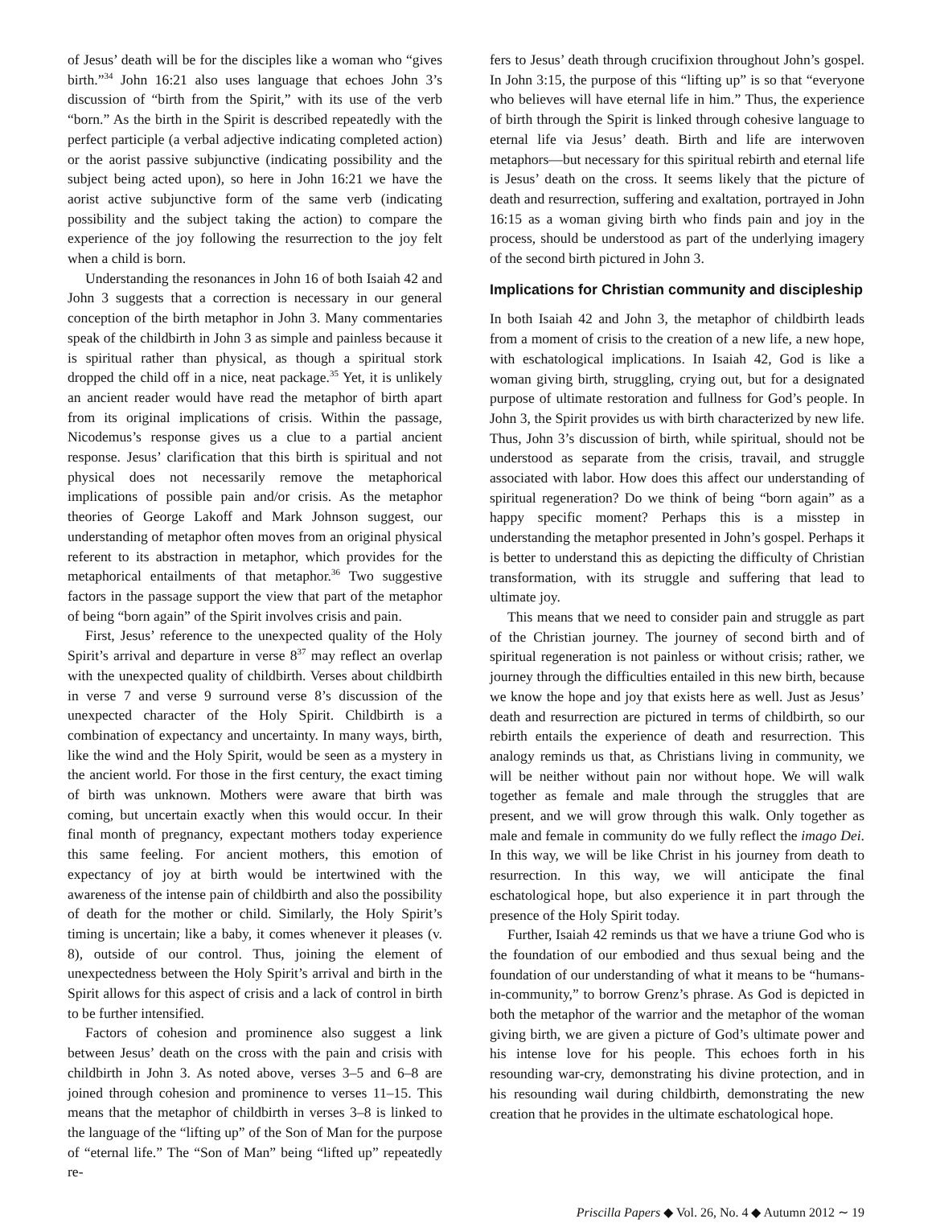of Jesus’ death will be for the disciples like a woman who “gives birth.”<sup>34</sup> John 16:21 also uses language that echoes John 3’s discussion of “birth from the Spirit,” with its use of the verb “born.” As the birth in the Spirit is described repeatedly with the perfect participle (a verbal adjective indicating completed action) or the aorist passive subjunctive (indicating possibility and the subject being acted upon), so here in John 16:21 we have the aorist active subjunctive form of the same verb (indicating possibility and the subject taking the action) to compare the experience of the joy following the resurrection to the joy felt when a child is born.
Understanding the resonances in John 16 of both Isaiah 42 and John 3 suggests that a correction is necessary in our general conception of the birth metaphor in John 3. Many commentaries speak of the childbirth in John 3 as simple and painless because it is spiritual rather than physical, as though a spiritual stork dropped the child off in a nice, neat package.<sup>35</sup> Yet, it is unlikely an ancient reader would have read the metaphor of birth apart from its original implications of crisis. Within the passage, Nicodemus’s response gives us a clue to a partial ancient response. Jesus’ clarification that this birth is spiritual and not physical does not necessarily remove the metaphorical implications of possible pain and/or crisis. As the metaphor theories of George Lakoff and Mark Johnson suggest, our understanding of metaphor often moves from an original physical referent to its abstraction in metaphor, which provides for the metaphorical entailments of that metaphor.<sup>36</sup> Two suggestive factors in the passage support the view that part of the metaphor of being “born again” of the Spirit involves crisis and pain.
First, Jesus’ reference to the unexpected quality of the Holy Spirit’s arrival and departure in verse 8<sup>37</sup> may reflect an overlap with the unexpected quality of childbirth. Verses about childbirth in verse 7 and verse 9 surround verse 8’s discussion of the unexpected character of the Holy Spirit. Childbirth is a combination of expectancy and uncertainty. In many ways, birth, like the wind and the Holy Spirit, would be seen as a mystery in the ancient world. For those in the first century, the exact timing of birth was unknown. Mothers were aware that birth was coming, but uncertain exactly when this would occur. In their final month of pregnancy, expectant mothers today experience this same feeling. For ancient mothers, this emotion of expectancy of joy at birth would be intertwined with the awareness of the intense pain of childbirth and also the possibility of death for the mother or child. Similarly, the Holy Spirit’s timing is uncertain; like a baby, it comes whenever it pleases (v. 8), outside of our control. Thus, joining the element of unexpectedness between the Holy Spirit’s arrival and birth in the Spirit allows for this aspect of crisis and a lack of control in birth to be further intensified.
Factors of cohesion and prominence also suggest a link between Jesus’ death on the cross with the pain and crisis with childbirth in John 3. As noted above, verses 3–5 and 6–8 are joined through cohesion and prominence to verses 11–15. This means that the metaphor of childbirth in verses 3–8 is linked to the language of the “lifting up” of the Son of Man for the purpose of “eternal life.” The “Son of Man” being “lifted up” repeatedly re-
fers to Jesus’ death through crucifixion throughout John’s gospel. In John 3:15, the purpose of this “lifting up” is so that “everyone who believes will have eternal life in him.” Thus, the experience of birth through the Spirit is linked through cohesive language to eternal life via Jesus’ death. Birth and life are interwoven metaphors—but necessary for this spiritual rebirth and eternal life is Jesus’ death on the cross. It seems likely that the picture of death and resurrection, suffering and exaltation, portrayed in John 16:15 as a woman giving birth who finds pain and joy in the process, should be understood as part of the underlying imagery of the second birth pictured in John 3.
Implications for Christian community and discipleship
In both Isaiah 42 and John 3, the metaphor of childbirth leads from a moment of crisis to the creation of a new life, a new hope, with eschatological implications. In Isaiah 42, God is like a woman giving birth, struggling, crying out, but for a designated purpose of ultimate restoration and fullness for God’s people. In John 3, the Spirit provides us with birth characterized by new life. Thus, John 3’s discussion of birth, while spiritual, should not be understood as separate from the crisis, travail, and struggle associated with labor. How does this affect our understanding of spiritual regeneration? Do we think of being “born again” as a happy specific moment? Perhaps this is a misstep in understanding the metaphor presented in John’s gospel. Perhaps it is better to understand this as depicting the difficulty of Christian transformation, with its struggle and suffering that lead to ultimate joy.
This means that we need to consider pain and struggle as part of the Christian journey. The journey of second birth and of spiritual regeneration is not painless or without crisis; rather, we journey through the difficulties entailed in this new birth, because we know the hope and joy that exists here as well. Just as Jesus’ death and resurrection are pictured in terms of childbirth, so our rebirth entails the experience of death and resurrection. This analogy reminds us that, as Christians living in community, we will be neither without pain nor without hope. We will walk together as female and male through the struggles that are present, and we will grow through this walk. Only together as male and female in community do we fully reflect the imago Dei. In this way, we will be like Christ in his journey from death to resurrection. In this way, we will anticipate the final eschatological hope, but also experience it in part through the presence of the Holy Spirit today.
Further, Isaiah 42 reminds us that we have a triune God who is the foundation of our embodied and thus sexual being and the foundation of our understanding of what it means to be “humans-in-community,” to borrow Grenz’s phrase. As God is depicted in both the metaphor of the warrior and the metaphor of the woman giving birth, we are given a picture of God’s ultimate power and his intense love for his people. This echoes forth in his resounding war-cry, demonstrating his divine protection, and in his resounding wail during childbirth, demonstrating the new creation that he provides in the ultimate eschatological hope.
Priscilla Papers ◆ Vol. 26, No. 4 ◆ Autumn 2012 ∼ 19